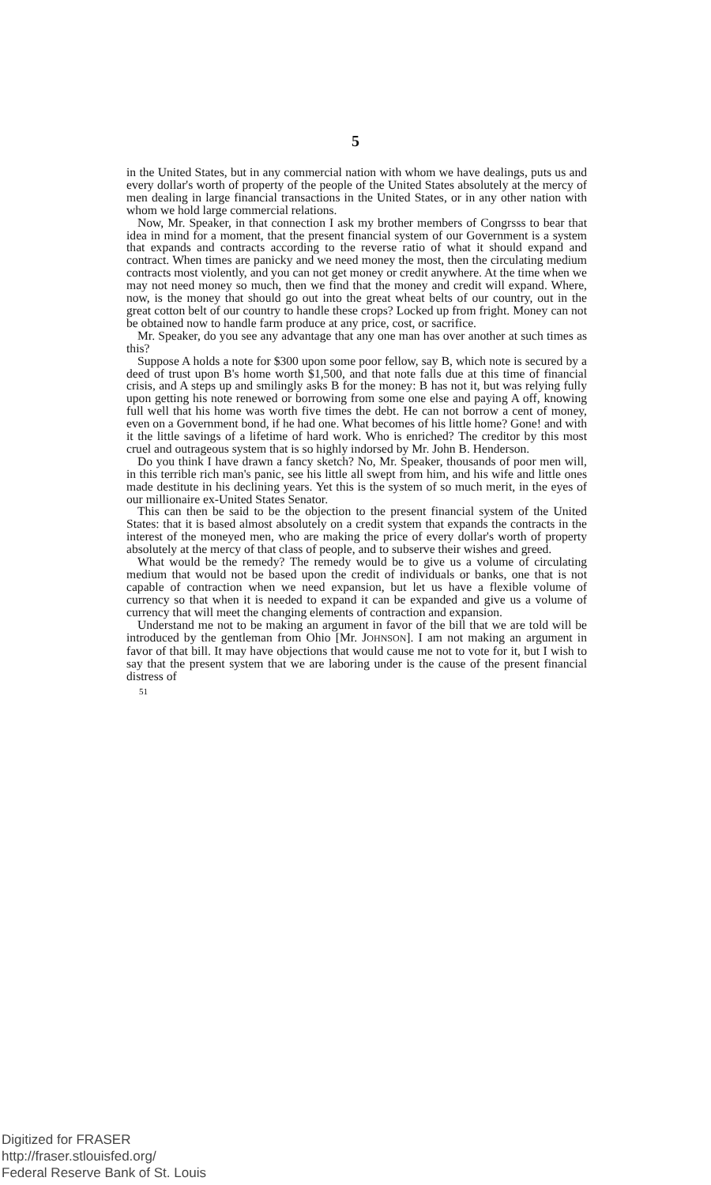5
in the United States, but in any commercial nation with whom we have dealings, puts us and every dollar's worth of property of the people of the United States absolutely at the mercy of men dealing in large financial transactions in the United States, or in any other nation with whom we hold large commercial relations.
Now, Mr. Speaker, in that connection I ask my brother members of Congrsss to bear that idea in mind for a moment, that the present financial system of our Government is a system that expands and contracts according to the reverse ratio of what it should expand and contract. When times are panicky and we need money the most, then the circulating medium contracts most violently, and you can not get money or credit anywhere. At the time when we may not need money so much, then we find that the money and credit will expand. Where, now, is the money that should go out into the great wheat belts of our country, out in the great cotton belt of our country to handle these crops? Locked up from fright. Money can not be obtained now to handle farm produce at any price, cost, or sacrifice.
Mr. Speaker, do you see any advantage that any one man has over another at such times as this?
Suppose A holds a note for $300 upon some poor fellow, say B, which note is secured by a deed of trust upon B's home worth $1,500, and that note falls due at this time of financial crisis, and A steps up and smilingly asks B for the money: B has not it, but was relying fully upon getting his note renewed or borrowing from some one else and paying A off, knowing full well that his home was worth five times the debt. He can not borrow a cent of money, even on a Government bond, if he had one. What becomes of his little home? Gone! and with it the little savings of a lifetime of hard work. Who is enriched? The creditor by this most cruel and outrageous system that is so highly indorsed by Mr. John B. Henderson.
Do you think I have drawn a fancy sketch? No, Mr. Speaker, thousands of poor men will, in this terrible rich man's panic, see his little all swept from him, and his wife and little ones made destitute in his declining years. Yet this is the system of so much merit, in the eyes of our millionaire ex-United States Senator.
This can then be said to be the objection to the present financial system of the United States: that it is based almost absolutely on a credit system that expands the contracts in the interest of the moneyed men, who are making the price of every dollar's worth of property absolutely at the mercy of that class of people, and to subserve their wishes and greed.
What would be the remedy? The remedy would be to give us a volume of circulating medium that would not be based upon the credit of individuals or banks, one that is not capable of contraction when we need expansion, but let us have a flexible volume of currency so that when it is needed to expand it can be expanded and give us a volume of currency that will meet the changing elements of contraction and expansion.
Understand me not to be making an argument in favor of the bill that we are told will be introduced by the gentleman from Ohio [Mr. JOHNSON]. I am not making an argument in favor of that bill. It may have objections that would cause me not to vote for it, but I wish to say that the present system that we are laboring under is the cause of the present financial distress of
51
Digitized for FRASER
http://fraser.stlouisfed.org/
Federal Reserve Bank of St. Louis